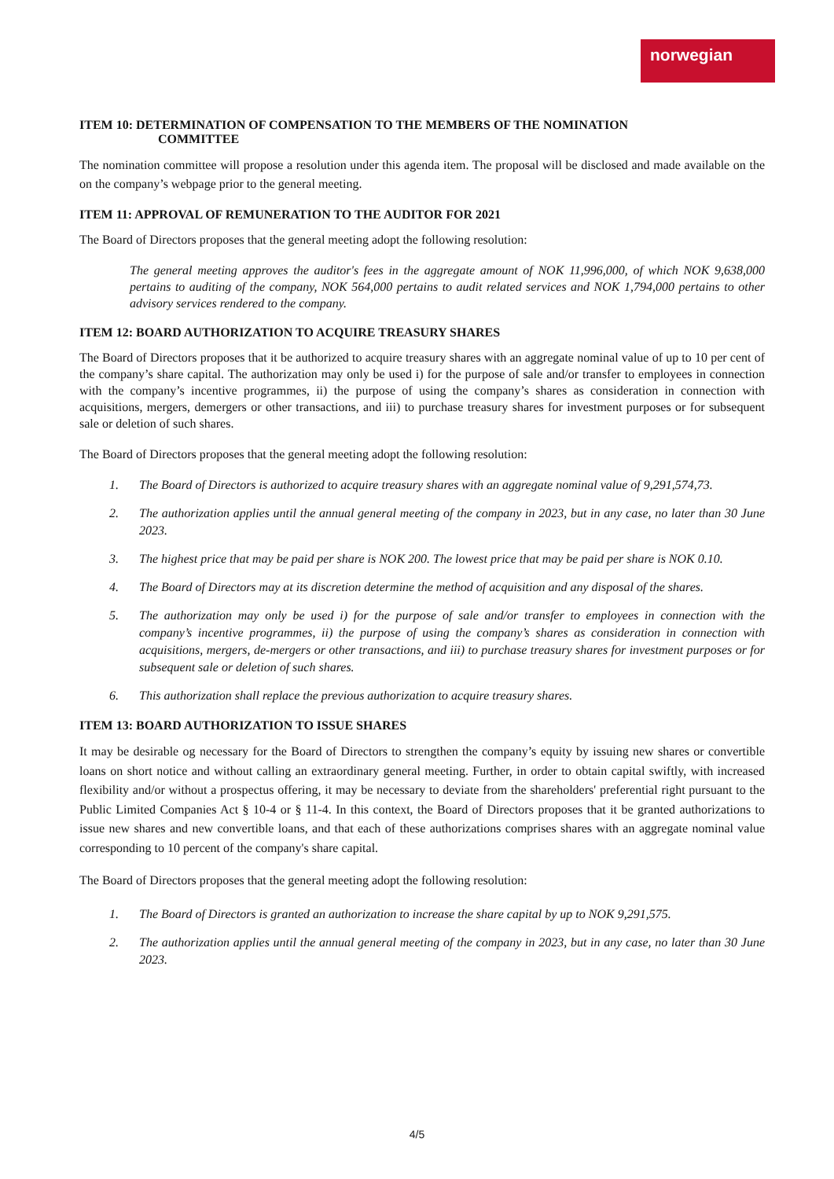norwegian
ITEM 10: DETERMINATION OF COMPENSATION TO THE MEMBERS OF THE NOMINATION
COMMITTEE
The nomination committee will propose a resolution under this agenda item. The proposal will be disclosed and made available on the on the company’s webpage prior to the general meeting.
ITEM 11: APPROVAL OF REMUNERATION TO THE AUDITOR FOR 2021
The Board of Directors proposes that the general meeting adopt the following resolution:
The general meeting approves the auditor's fees in the aggregate amount of NOK 11,996,000, of which NOK 9,638,000 pertains to auditing of the company, NOK 564,000 pertains to audit related services and NOK 1,794,000 pertains to other advisory services rendered to the company.
ITEM 12: BOARD AUTHORIZATION TO ACQUIRE TREASURY SHARES
The Board of Directors proposes that it be authorized to acquire treasury shares with an aggregate nominal value of up to 10 per cent of the company’s share capital. The authorization may only be used i) for the purpose of sale and/or transfer to employees in connection with the company’s incentive programmes, ii) the purpose of using the company’s shares as consideration in connection with acquisitions, mergers, demergers or other transactions, and iii) to purchase treasury shares for investment purposes or for subsequent sale or deletion of such shares.
The Board of Directors proposes that the general meeting adopt the following resolution:
1. The Board of Directors is authorized to acquire treasury shares with an aggregate nominal value of 9,291,574,73.
2. The authorization applies until the annual general meeting of the company in 2023, but in any case, no later than 30 June 2023.
3. The highest price that may be paid per share is NOK 200. The lowest price that may be paid per share is NOK 0.10.
4. The Board of Directors may at its discretion determine the method of acquisition and any disposal of the shares.
5. The authorization may only be used i) for the purpose of sale and/or transfer to employees in connection with the company’s incentive programmes, ii) the purpose of using the company’s shares as consideration in connection with acquisitions, mergers, de-mergers or other transactions, and iii) to purchase treasury shares for investment purposes or for subsequent sale or deletion of such shares.
6. This authorization shall replace the previous authorization to acquire treasury shares.
ITEM 13: BOARD AUTHORIZATION TO ISSUE SHARES
It may be desirable og necessary for the Board of Directors to strengthen the company’s equity by issuing new shares or convertible loans on short notice and without calling an extraordinary general meeting. Further, in order to obtain capital swiftly, with increased flexibility and/or without a prospectus offering, it may be necessary to deviate from the shareholders' preferential right pursuant to the Public Limited Companies Act § 10-4 or § 11-4. In this context, the Board of Directors proposes that it be granted authorizations to issue new shares and new convertible loans, and that each of these authorizations comprises shares with an aggregate nominal value corresponding to 10 percent of the company's share capital.
The Board of Directors proposes that the general meeting adopt the following resolution:
1. The Board of Directors is granted an authorization to increase the share capital by up to NOK 9,291,575.
2. The authorization applies until the annual general meeting of the company in 2023, but in any case, no later than 30 June 2023.
4/5